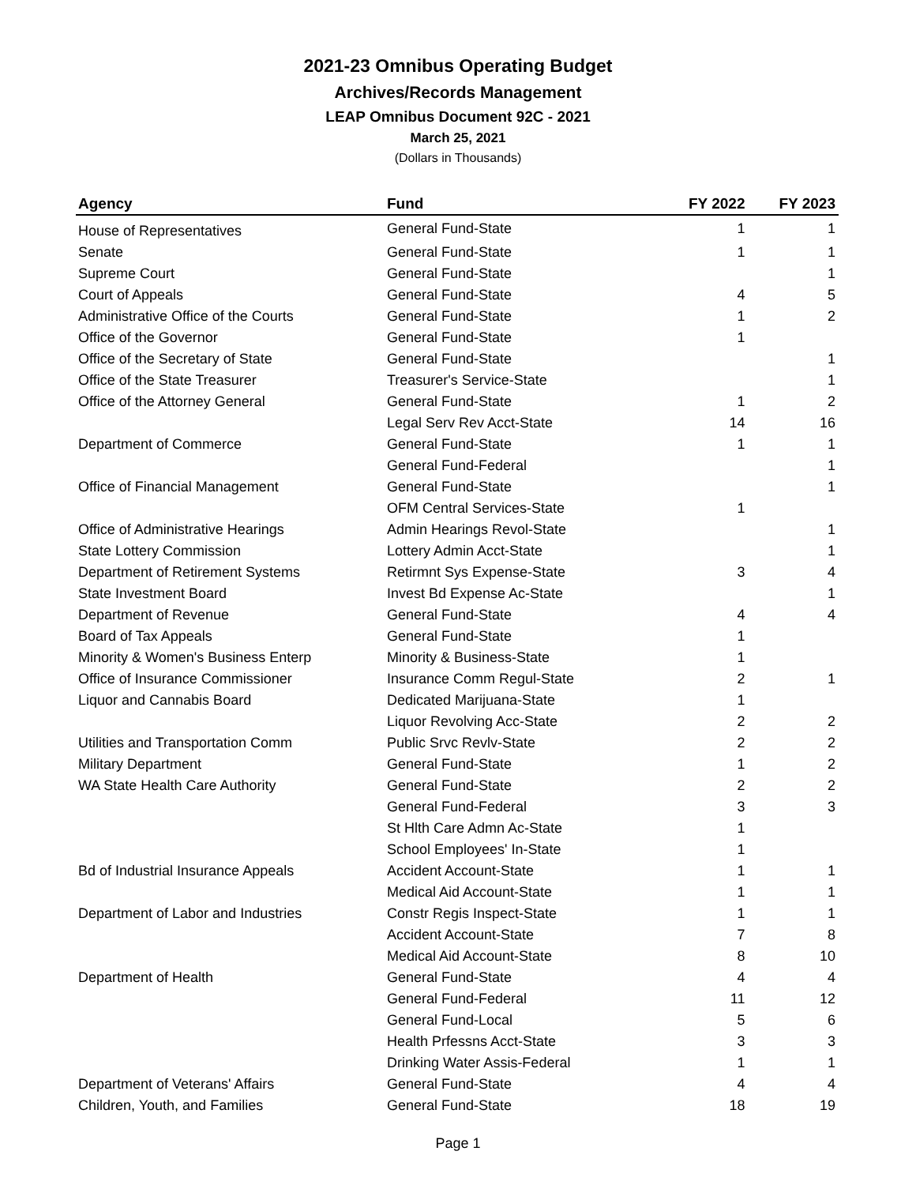2021-23 Omnibus Operating Budget
Archives/Records Management
LEAP Omnibus Document 92C - 2021
March 25, 2021
(Dollars in Thousands)
| Agency | Fund | FY 2022 | FY 2023 |
| --- | --- | --- | --- |
| House of Representatives | General Fund-State | 1 | 1 |
| Senate | General Fund-State | 1 | 1 |
| Supreme Court | General Fund-State | | 1 |
| Court of Appeals | General Fund-State | 4 | 5 |
| Administrative Office of the Courts | General Fund-State | 1 | 2 |
| Office of the Governor | General Fund-State | 1 | |
| Office of the Secretary of State | General Fund-State | | 1 |
| Office of the State Treasurer | Treasurer's Service-State | | 1 |
| Office of the Attorney General | General Fund-State | 1 | 2 |
| | Legal Serv Rev Acct-State | 14 | 16 |
| Department of Commerce | General Fund-State | 1 | 1 |
| | General Fund-Federal | | 1 |
| Office of Financial Management | General Fund-State | | 1 |
| | OFM Central Services-State | 1 | |
| Office of Administrative Hearings | Admin Hearings Revol-State | | 1 |
| State Lottery Commission | Lottery Admin Acct-State | | 1 |
| Department of Retirement Systems | Retirmnt Sys Expense-State | 3 | 4 |
| State Investment Board | Invest Bd Expense Ac-State | | 1 |
| Department of Revenue | General Fund-State | 4 | 4 |
| Board of Tax Appeals | General Fund-State | 1 | |
| Minority & Women's Business Enterp | Minority & Business-State | 1 | |
| Office of Insurance Commissioner | Insurance Comm Regul-State | 2 | 1 |
| Liquor and Cannabis Board | Dedicated Marijuana-State | 1 | |
| | Liquor Revolving Acc-State | 2 | 2 |
| Utilities and Transportation Comm | Public Srvc Revlv-State | 2 | 2 |
| Military Department | General Fund-State | 1 | 2 |
| WA State Health Care Authority | General Fund-State | 2 | 2 |
| | General Fund-Federal | 3 | 3 |
| | St Hlth Care Admn Ac-State | 1 | |
| | School Employees' In-State | 1 | |
| Bd of Industrial Insurance Appeals | Accident Account-State | 1 | 1 |
| | Medical Aid Account-State | 1 | 1 |
| Department of Labor and Industries | Constr Regis Inspect-State | 1 | 1 |
| | Accident Account-State | 7 | 8 |
| | Medical Aid Account-State | 8 | 10 |
| Department of Health | General Fund-State | 4 | 4 |
| | General Fund-Federal | 11 | 12 |
| | General Fund-Local | 5 | 6 |
| | Health Prfessns Acct-State | 3 | 3 |
| | Drinking Water Assis-Federal | 1 | 1 |
| Department of Veterans' Affairs | General Fund-State | 4 | 4 |
| Children, Youth, and Families | General Fund-State | 18 | 19 |
Page 1